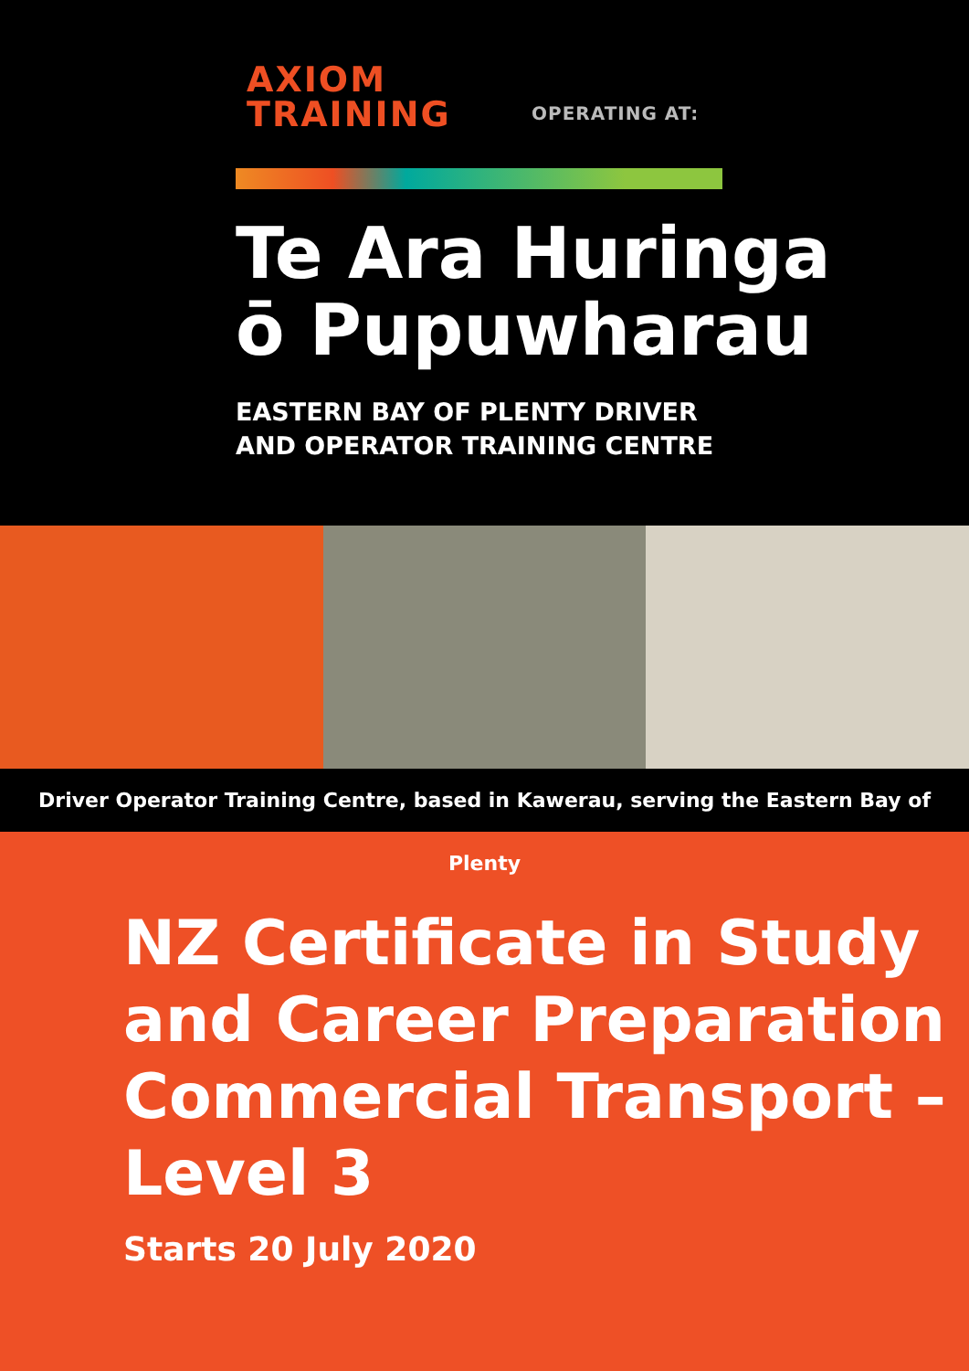AXIOM
TRAINING
OPERATING AT:
Te Ara Huringa
ō Pupuwharau
EASTERN BAY OF PLENTY DRIVER
AND OPERATOR TRAINING CENTRE
Driver Operator Training Centre, based in Kawerau, serving the Eastern Bay of Plenty
NZ Certificate in Study and Career Preparation Commercial Transport – Level 3
Starts 20 July 2020